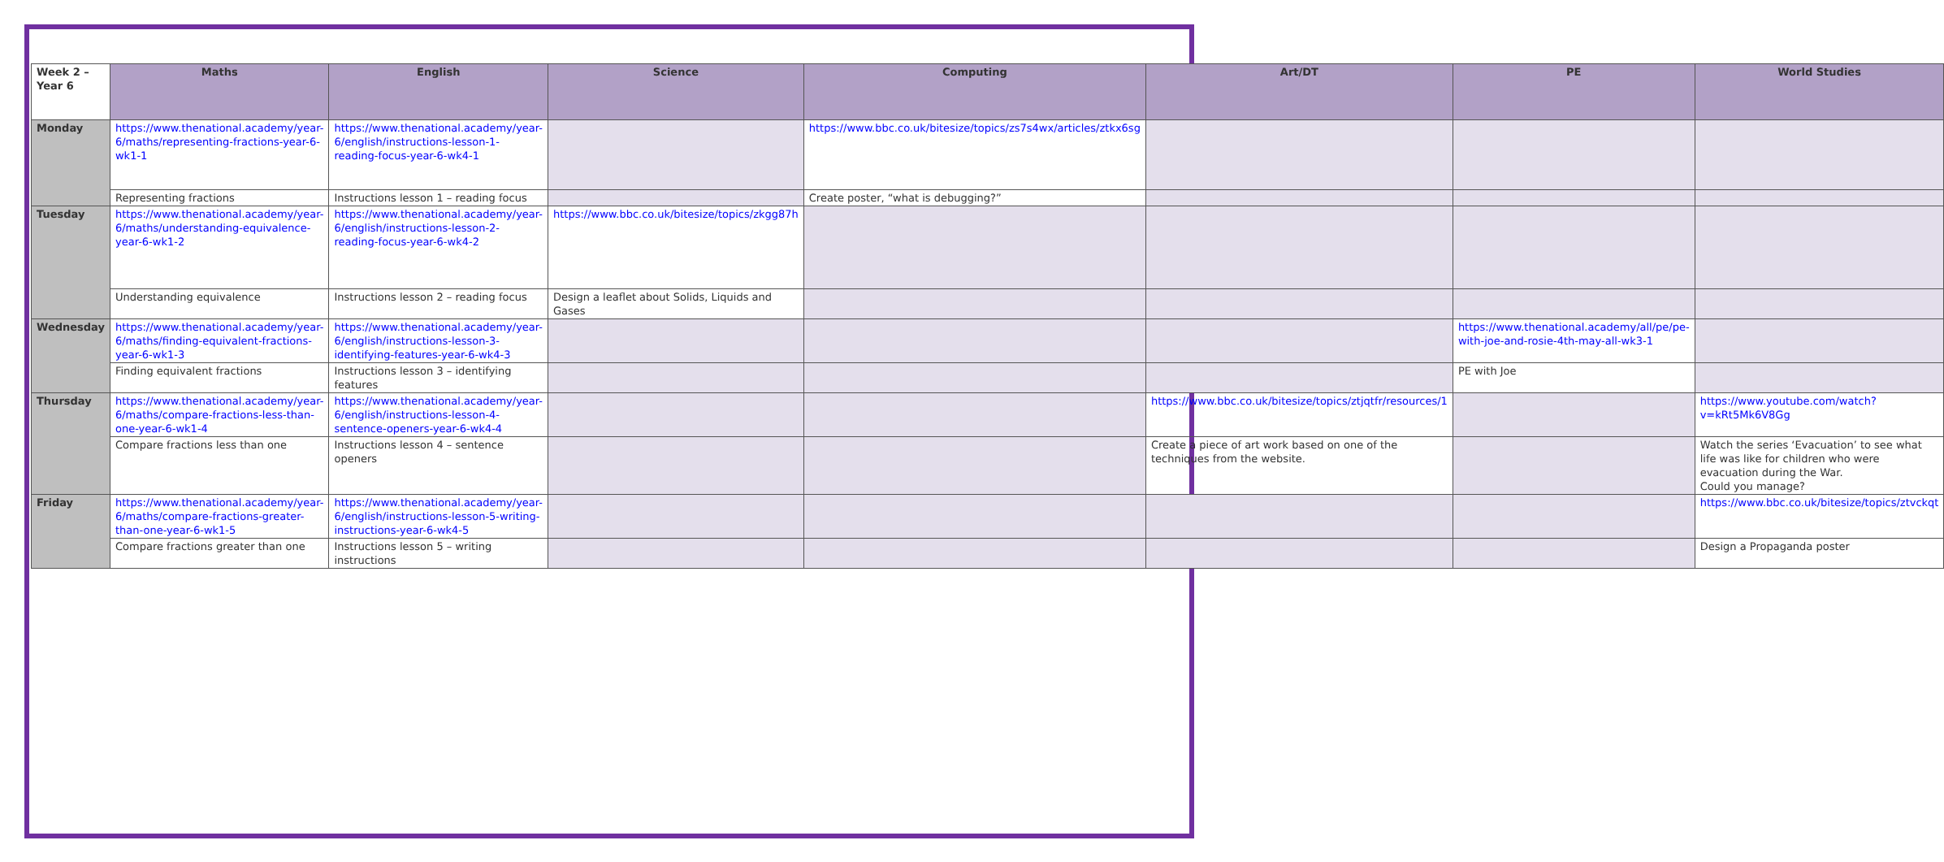| Week 2 – Year 6 | Maths | English | Science | Computing | Art/DT | PE | World Studies |
| --- | --- | --- | --- | --- | --- | --- | --- |
| Monday | https://www.thenational.academy/year-6/maths/representing-fractions-year-6-wk1-1 | https://www.thenational.academy/year-6/english/instructions-lesson-1-reading-focus-year-6-wk4-1 | | https://www.bbc.co.uk/bitesize/topics/zs7s4wx/articles/ztkx6sg | | | |
| | Representing fractions | Instructions lesson 1 – reading focus | | Create poster, “what is debugging?” | | | |
| Tuesday | https://www.thenational.academy/year-6/maths/understanding-equivalence-year-6-wk1-2 | https://www.thenational.academy/year-6/english/instructions-lesson-2-reading-focus-year-6-wk4-2 | https://www.bbc.co.uk/bitesize/topics/zkgg87h | | | | |
| | Understanding equivalence | Instructions lesson 2 – reading focus | Design a leaflet about Solids, Liquids and Gases | | | | |
| Wednesday | https://www.thenational.academy/year-6/maths/finding-equivalent-fractions-year-6-wk1-3 | https://www.thenational.academy/year-6/english/instructions-lesson-3-identifying-features-year-6-wk4-3 | | | | https://www.thenational.academy/all/pe/pe-with-joe-and-rosie-4th-may-all-wk3-1 | |
| | Finding equivalent fractions | Instructions lesson 3 – identifying features | | | | PE with Joe | |
| Thursday | https://www.thenational.academy/year-6/maths/compare-fractions-less-than-one-year-6-wk1-4 | https://www.thenational.academy/year-6/english/instructions-lesson-4-sentence-openers-year-6-wk4-4 | | | https://www.bbc.co.uk/bitesize/topics/ztjqtfr/resources/1 | | https://www.youtube.com/watch?v=kRt5Mk6V8Gg |
| | Compare fractions less than one | Instructions lesson 4 – sentence openers | | | Create a piece of art work based on one of the techniques from the website. | | Watch the series ‘Evacuation’ to see what life was like for children who were evacuation during the War. Could you manage? |
| Friday | https://www.thenational.academy/year-6/maths/compare-fractions-greater-than-one-year-6-wk1-5 | https://www.thenational.academy/year-6/english/instructions-lesson-5-writing-instructions-year-6-wk4-5 | | | | | https://www.bbc.co.uk/bitesize/topics/ztvckqt |
| | Compare fractions greater than one | Instructions lesson 5 – writing instructions | | | | | Design a Propaganda poster |